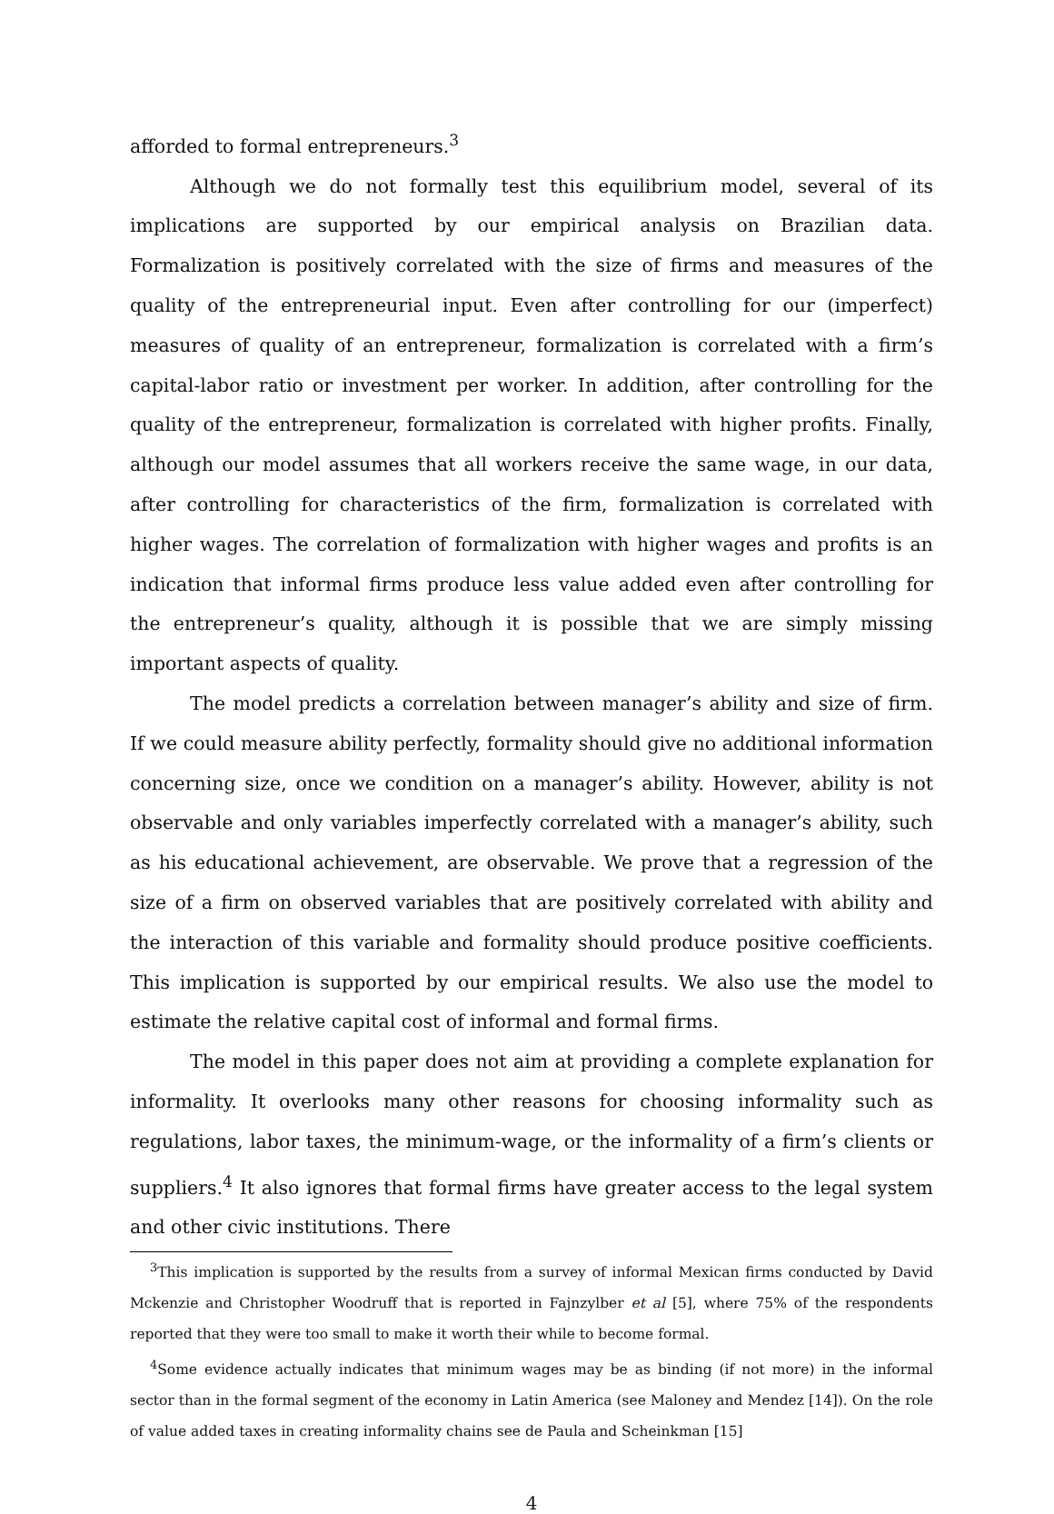afforded to formal entrepreneurs.<sup>3</sup>
Although we do not formally test this equilibrium model, several of its implications are supported by our empirical analysis on Brazilian data. Formalization is positively correlated with the size of firms and measures of the quality of the entrepreneurial input. Even after controlling for our (imperfect) measures of quality of an entrepreneur, formalization is correlated with a firm’s capital-labor ratio or investment per worker. In addition, after controlling for the quality of the entrepreneur, formalization is correlated with higher profits. Finally, although our model assumes that all workers receive the same wage, in our data, after controlling for characteristics of the firm, formalization is correlated with higher wages. The correlation of formalization with higher wages and profits is an indication that informal firms produce less value added even after controlling for the entrepreneur’s quality, although it is possible that we are simply missing important aspects of quality.
The model predicts a correlation between manager’s ability and size of firm. If we could measure ability perfectly, formality should give no additional information concerning size, once we condition on a manager’s ability. However, ability is not observable and only variables imperfectly correlated with a manager’s ability, such as his educational achievement, are observable. We prove that a regression of the size of a firm on observed variables that are positively correlated with ability and the interaction of this variable and formality should produce positive coefficients. This implication is supported by our empirical results. We also use the model to estimate the relative capital cost of informal and formal firms.
The model in this paper does not aim at providing a complete explanation for informality. It overlooks many other reasons for choosing informality such as regulations, labor taxes, the minimum-wage, or the informality of a firm’s clients or suppliers.<sup>4</sup> It also ignores that formal firms have greater access to the legal system and other civic institutions. There
<sup>3</sup> This implication is supported by the results from a survey of informal Mexican firms conducted by David Mckenzie and Christopher Woodruff that is reported in Fajnzylber et al [5], where 75% of the respondents reported that they were too small to make it worth their while to become formal.
<sup>4</sup> Some evidence actually indicates that minimum wages may be as binding (if not more) in the informal sector than in the formal segment of the economy in Latin America (see Maloney and Mendez [14]). On the role of value added taxes in creating informality chains see de Paula and Scheinkman [15]
4